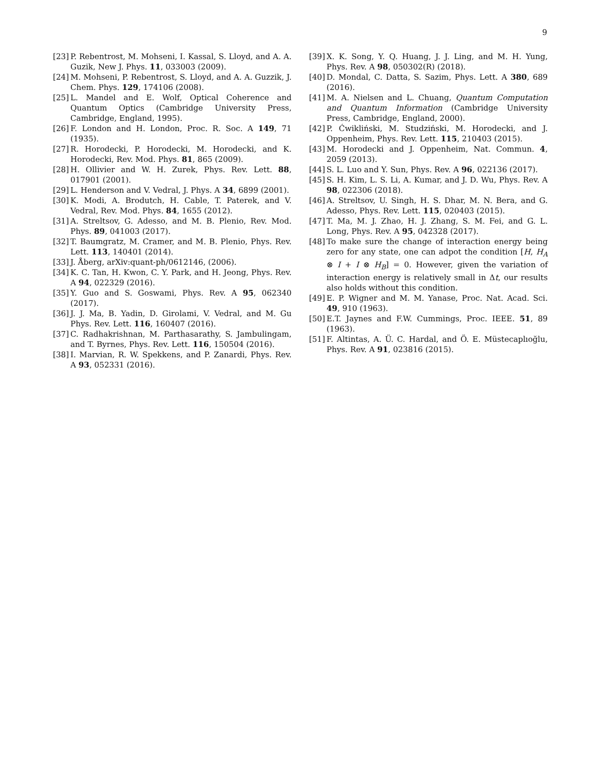9
[23] P. Rebentrost, M. Mohseni, I. Kassal, S. Lloyd, and A. A. Guzik, New J. Phys. 11, 033003 (2009).
[24] M. Mohseni, P. Rebentrost, S. Lloyd, and A. A. Guzzik, J. Chem. Phys. 129, 174106 (2008).
[25] L. Mandel and E. Wolf, Optical Coherence and Quantum Optics (Cambridge University Press, Cambridge, England, 1995).
[26] F. London and H. London, Proc. R. Soc. A 149, 71 (1935).
[27] R. Horodecki, P. Horodecki, M. Horodecki, and K. Horodecki, Rev. Mod. Phys. 81, 865 (2009).
[28] H. Ollivier and W. H. Zurek, Phys. Rev. Lett. 88, 017901 (2001).
[29] L. Henderson and V. Vedral, J. Phys. A 34, 6899 (2001).
[30] K. Modi, A. Brodutch, H. Cable, T. Paterek, and V. Vedral, Rev. Mod. Phys. 84, 1655 (2012).
[31] A. Streltsov, G. Adesso, and M. B. Plenio, Rev. Mod. Phys. 89, 041003 (2017).
[32] T. Baumgratz, M. Cramer, and M. B. Plenio, Phys. Rev. Lett. 113, 140401 (2014).
[33] J. Åberg, arXiv:quant-ph/0612146, (2006).
[34] K. C. Tan, H. Kwon, C. Y. Park, and H. Jeong, Phys. Rev. A 94, 022329 (2016).
[35] Y. Guo and S. Goswami, Phys. Rev. A 95, 062340 (2017).
[36] J. J. Ma, B. Yadin, D. Girolami, V. Vedral, and M. Gu Phys. Rev. Lett. 116, 160407 (2016).
[37] C. Radhakrishnan, M. Parthasarathy, S. Jambulingam, and T. Byrnes, Phys. Rev. Lett. 116, 150504 (2016).
[38] I. Marvian, R. W. Spekkens, and P. Zanardi, Phys. Rev. A 93, 052331 (2016).
[39] X. K. Song, Y. Q. Huang, J. J. Ling, and M. H. Yung, Phys. Rev. A 98, 050302(R) (2018).
[40] D. Mondal, C. Datta, S. Sazim, Phys. Lett. A 380, 689 (2016).
[41] M. A. Nielsen and L. Chuang, Quantum Computation and Quantum Information (Cambridge University Press, Cambridge, England, 2000).
[42] P. Ćwikliński, M. Studziński, M. Horodecki, and J. Oppenheim, Phys. Rev. Lett. 115, 210403 (2015).
[43] M. Horodecki and J. Oppenheim, Nat. Commun. 4, 2059 (2013).
[44] S. L. Luo and Y. Sun, Phys. Rev. A 96, 022136 (2017).
[45] S. H. Kim, L. S. Li, A. Kumar, and J. D. Wu, Phys. Rev. A 98, 022306 (2018).
[46] A. Streltsov, U. Singh, H. S. Dhar, M. N. Bera, and G. Adesso, Phys. Rev. Lett. 115, 020403 (2015).
[47] T. Ma, M. J. Zhao, H. J. Zhang, S. M. Fei, and G. L. Long, Phys. Rev. A 95, 042328 (2017).
[48] To make sure the change of interaction energy being zero for any state, one can adpot the condition [H, H<sub>A</sub> ⊗ I + I ⊗ H<sub>B</sub>] = 0. However, given the variation of interaction energy is relatively small in Δt, our results also holds without this condition.
[49] E. P. Wigner and M. M. Yanase, Proc. Nat. Acad. Sci. 49, 910 (1963).
[50] E.T. Jaynes and F.W. Cummings, Proc. IEEE. 51, 89 (1963).
[51] F. Altintas, A. Ü. C. Hardal, and Ö. E. Müstecaplıoğlu, Phys. Rev. A 91, 023816 (2015).